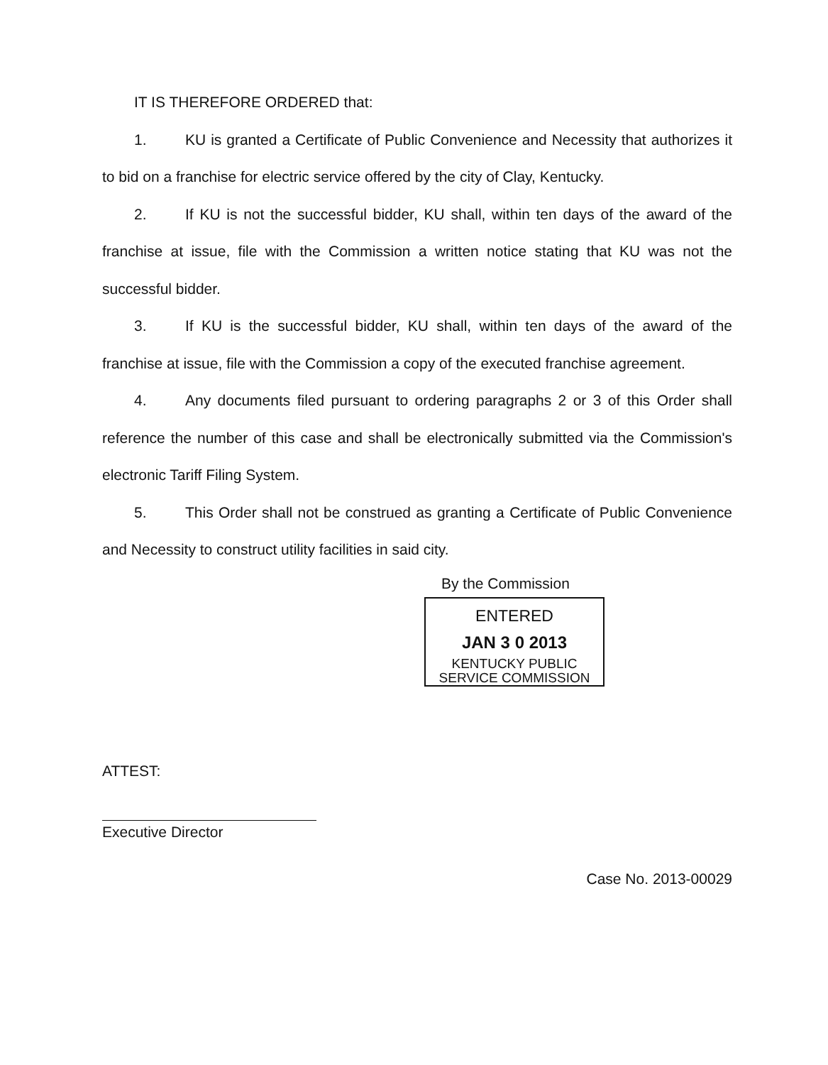IT IS THEREFORE ORDERED that:
1. KU is granted a Certificate of Public Convenience and Necessity that authorizes it to bid on a franchise for electric service offered by the city of Clay, Kentucky.
2. If KU is not the successful bidder, KU shall, within ten days of the award of the franchise at issue, file with the Commission a written notice stating that KU was not the successful bidder.
3. If KU is the successful bidder, KU shall, within ten days of the award of the franchise at issue, file with the Commission a copy of the executed franchise agreement.
4. Any documents filed pursuant to ordering paragraphs 2 or 3 of this Order shall reference the number of this case and shall be electronically submitted via the Commission's electronic Tariff Filing System.
5. This Order shall not be construed as granting a Certificate of Public Convenience and Necessity to construct utility facilities in said city.
By the Commission
ENTERED
JAN 3 0 2013
KENTUCKY PUBLIC
SERVICE COMMISSION
ATTEST:
Executive Director
Case No. 2013-00029